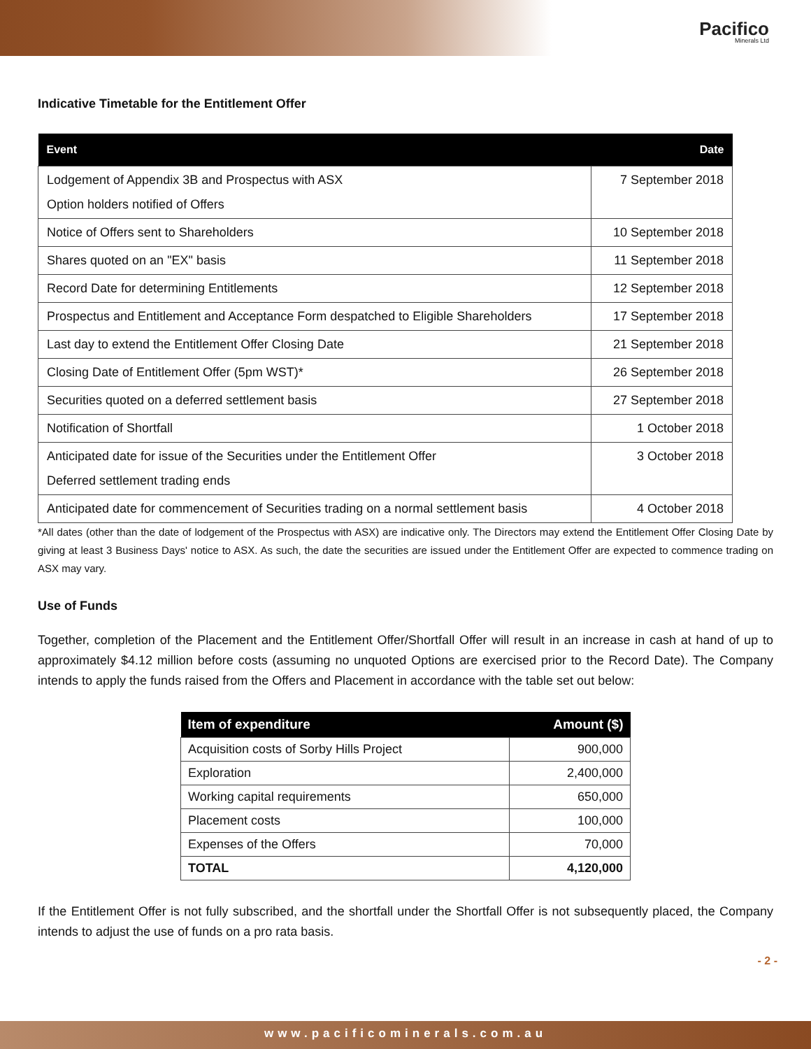Pacifico
Minerals Ltd
Indicative Timetable for the Entitlement Offer
| Event | Date |
| --- | --- |
| Lodgement of Appendix 3B and Prospectus with ASX Option holders notified of Offers | 7 September 2018 |
| Notice of Offers sent to Shareholders | 10 September 2018 |
| Shares quoted on an "EX" basis | 11 September 2018 |
| Record Date for determining Entitlements | 12 September 2018 |
| Prospectus and Entitlement and Acceptance Form despatched to Eligible Shareholders | 17 September 2018 |
| Last day to extend the Entitlement Offer Closing Date | 21 September 2018 |
| Closing Date of Entitlement Offer (5pm WST)* | 26 September 2018 |
| Securities quoted on a deferred settlement basis | 27 September 2018 |
| Notification of Shortfall | 1 October 2018 |
| Anticipated date for issue of the Securities under the Entitlement Offer Deferred settlement trading ends | 3 October 2018 |
| Anticipated date for commencement of Securities trading on a normal settlement basis | 4 October 2018 |
*All dates (other than the date of lodgement of the Prospectus with ASX) are indicative only. The Directors may extend the Entitlement Offer Closing Date by giving at least 3 Business Days' notice to ASX. As such, the date the securities are issued under the Entitlement Offer are expected to commence trading on ASX may vary.
Use of Funds
Together, completion of the Placement and the Entitlement Offer/Shortfall Offer will result in an increase in cash at hand of up to approximately $4.12 million before costs (assuming no unquoted Options are exercised prior to the Record Date). The Company intends to apply the funds raised from the Offers and Placement in accordance with the table set out below:
| Item of expenditure | Amount ($) |
| --- | --- |
| Acquisition costs of Sorby Hills Project | 900,000 |
| Exploration | 2,400,000 |
| Working capital requirements | 650,000 |
| Placement costs | 100,000 |
| Expenses of the Offers | 70,000 |
| TOTAL | 4,120,000 |
If the Entitlement Offer is not fully subscribed, and the shortfall under the Shortfall Offer is not subsequently placed, the Company intends to adjust the use of funds on a pro rata basis.
- 2 -
www.pacificominerals.com.au